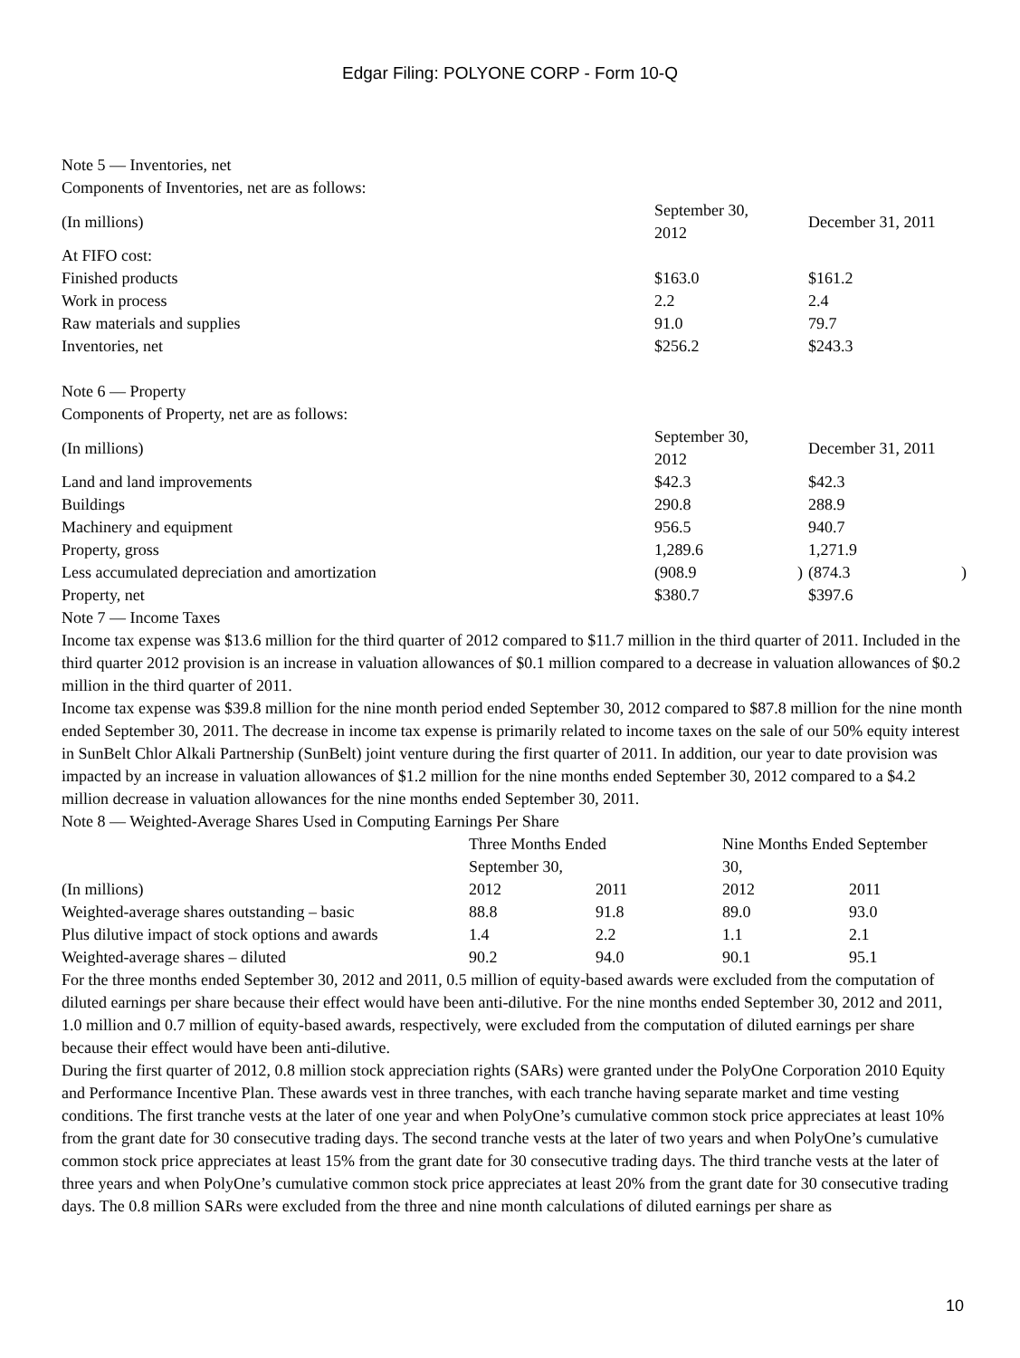Edgar Filing: POLYONE CORP - Form 10-Q
Note 5 — Inventories, net
Components of Inventories, net are as follows:
| (In millions) | September 30, 2012 | December 31, 2011 |
| At FIFO cost: | | |
| Finished products | $163.0 | $161.2 |
| Work in process | 2.2 | 2.4 |
| Raw materials and supplies | 91.0 | 79.7 |
| Inventories, net | $256.2 | $243.3 |
Note 6 — Property
Components of Property, net are as follows:
| (In millions) | September 30, 2012 | December 31, 2011 |
| Land and land improvements | $42.3 | $42.3 |
| Buildings | 290.8 | 288.9 |
| Machinery and equipment | 956.5 | 940.7 |
| Property, gross | 1,289.6 | 1,271.9 |
| Less accumulated depreciation and amortization | (908.9 ) | (874.3 ) |
| Property, net | $380.7 | $397.6 |
Note 7 — Income Taxes
Income tax expense was $13.6 million for the third quarter of 2012 compared to $11.7 million in the third quarter of 2011. Included in the third quarter 2012 provision is an increase in valuation allowances of $0.1 million compared to a decrease in valuation allowances of $0.2 million in the third quarter of 2011.
Income tax expense was $39.8 million for the nine month period ended September 30, 2012 compared to $87.8 million for the nine month ended September 30, 2011. The decrease in income tax expense is primarily related to income taxes on the sale of our 50% equity interest in SunBelt Chlor Alkali Partnership (SunBelt) joint venture during the first quarter of 2011. In addition, our year to date provision was impacted by an increase in valuation allowances of $1.2 million for the nine months ended September 30, 2012 compared to a $4.2 million decrease in valuation allowances for the nine months ended September 30, 2011.
Note 8 — Weighted-Average Shares Used in Computing Earnings Per Share
| | Three Months Ended September 30, | | Nine Months Ended September 30, | |
| (In millions) | 2012 | 2011 | 2012 | 2011 |
| Weighted-average shares outstanding – basic | 88.8 | 91.8 | 89.0 | 93.0 |
| Plus dilutive impact of stock options and awards | 1.4 | 2.2 | 1.1 | 2.1 |
| Weighted-average shares – diluted | 90.2 | 94.0 | 90.1 | 95.1 |
For the three months ended September 30, 2012 and 2011, 0.5 million of equity-based awards were excluded from the computation of diluted earnings per share because their effect would have been anti-dilutive. For the nine months ended September 30, 2012 and 2011, 1.0 million and 0.7 million of equity-based awards, respectively, were excluded from the computation of diluted earnings per share because their effect would have been anti-dilutive.
During the first quarter of 2012, 0.8 million stock appreciation rights (SARs) were granted under the PolyOne Corporation 2010 Equity and Performance Incentive Plan. These awards vest in three tranches, with each tranche having separate market and time vesting conditions. The first tranche vests at the later of one year and when PolyOne’s cumulative common stock price appreciates at least 10% from the grant date for 30 consecutive trading days. The second tranche vests at the later of two years and when PolyOne’s cumulative common stock price appreciates at least 15% from the grant date for 30 consecutive trading days. The third tranche vests at the later of three years and when PolyOne’s cumulative common stock price appreciates at least 20% from the grant date for 30 consecutive trading days. The 0.8 million SARs were excluded from the three and nine month calculations of diluted earnings per share as
10